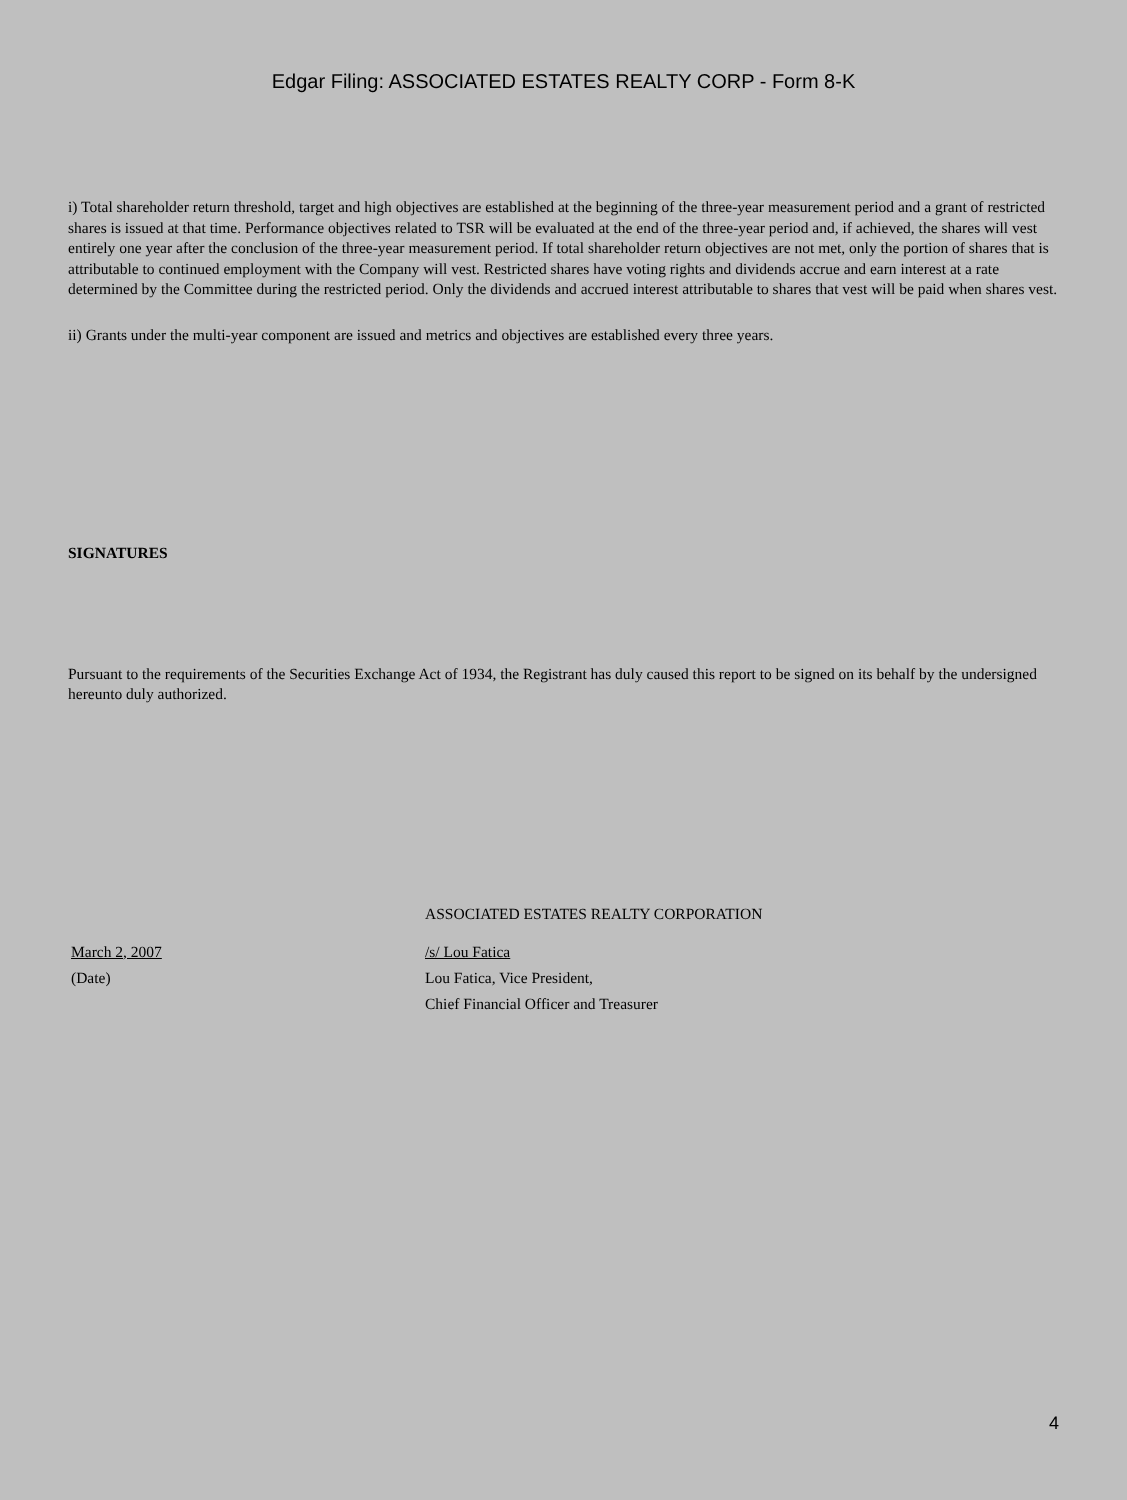Edgar Filing: ASSOCIATED ESTATES REALTY CORP - Form 8-K
i) Total shareholder return threshold, target and high objectives are established at the beginning of the three-year measurement period and a grant of restricted shares is issued at that time. Performance objectives related to TSR will be evaluated at the end of the three-year period and, if achieved, the shares will vest entirely one year after the conclusion of the three-year measurement period. If total shareholder return objectives are not met, only the portion of shares that is attributable to continued employment with the Company will vest. Restricted shares have voting rights and dividends accrue and earn interest at a rate determined by the Committee during the restricted period. Only the dividends and accrued interest attributable to shares that vest will be paid when shares vest.
ii) Grants under the multi-year component are issued and metrics and objectives are established every three years.
SIGNATURES
Pursuant to the requirements of the Securities Exchange Act of 1934, the Registrant has duly caused this report to be signed on its behalf by the undersigned hereunto duly authorized.
ASSOCIATED ESTATES REALTY CORPORATION
March 2, 2007
(Date)
/s/ Lou Fatica
Lou Fatica, Vice President,
Chief Financial Officer and Treasurer
4